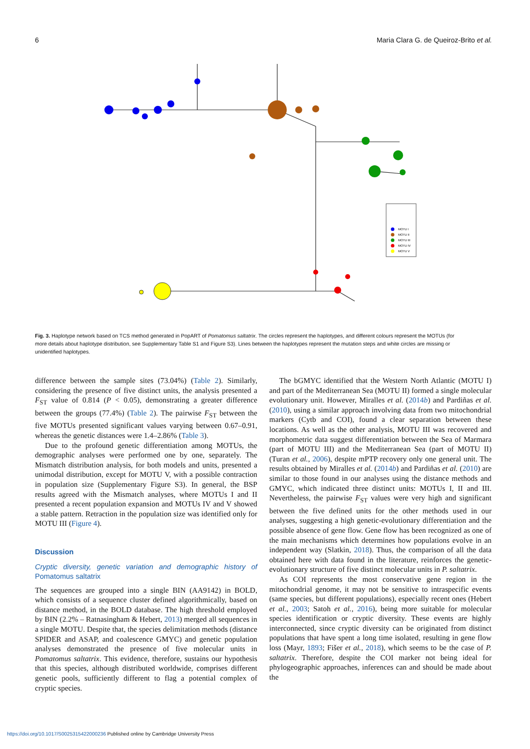6 Maria Clara G. de Queiroz-Brito et al.
MOTU I
MOTU II
MOTU III
MOTU IV
MOTU V
Fig. 3. Haplotype network based on TCS method generated in PopART of Pomatomus saltatrix. The circles represent the haplotypes, and different colours represent the MOTUs (for more details about haplotype distribution, see Supplementary Table S1 and Figure S3). Lines between the haplotypes represent the mutation steps and white circles are missing or unidentified haplotypes.
difference between the sample sites (73.04%) (Table 2). Similarly, considering the presence of five distinct units, the analysis presented a F<sub>ST</sub> value of 0.814 (P < 0.05), demonstrating a greater difference between the groups (77.4%) (Table 2). The pairwise F<sub>ST</sub> between the five MOTUs presented significant values varying between 0.67–0.91, whereas the genetic distances were 1.4–2.86% (Table 3).
Due to the profound genetic differentiation among MOTUs, the demographic analyses were performed one by one, separately. The Mismatch distribution analysis, for both models and units, presented a unimodal distribution, except for MOTU V, with a possible contraction in population size (Supplementary Figure S3). In general, the BSP results agreed with the Mismatch analyses, where MOTUs I and II presented a recent population expansion and MOTUs IV and V showed a stable pattern. Retraction in the population size was identified only for MOTU III (Figure 4).
Discussion
Cryptic diversity, genetic variation and demographic history of Pomatomus saltatrix
The sequences are grouped into a single BIN (AA9142) in BOLD, which consists of a sequence cluster defined algorithmically, based on distance method, in the BOLD database. The high threshold employed by BIN (2.2% – Ratnasingham & Hebert, 2013) merged all sequences in a single MOTU. Despite that, the species delimitation methods (distance SPIDER and ASAP, and coalescence GMYC) and genetic population analyses demonstrated the presence of five molecular units in Pomatomus saltatrix. This evidence, therefore, sustains our hypothesis that this species, although distributed worldwide, comprises different genetic pools, sufficiently different to flag a potential complex of cryptic species.
The bGMYC identified that the Western North Atlantic (MOTU I) and part of the Mediterranean Sea (MOTU II) formed a single molecular evolutionary unit. However, Miralles et al. (2014b) and Pardiñas et al. (2010), using a similar approach involving data from two mitochondrial markers (Cytb and COI), found a clear separation between these locations. As well as the other analysis, MOTU III was recovered and morphometric data suggest differentiation between the Sea of Marmara (part of MOTU III) and the Mediterranean Sea (part of MOTU II) (Turan et al., 2006), despite mPTP recovery only one general unit. The results obtained by Miralles et al. (2014b) and Pardiñas et al. (2010) are similar to those found in our analyses using the distance methods and GMYC, which indicated three distinct units: MOTUs I, II and III. Nevertheless, the pairwise F<sub>ST</sub> values were very high and significant between the five defined units for the other methods used in our analyses, suggesting a high genetic-evolutionary differentiation and the possible absence of gene flow. Gene flow has been recognized as one of the main mechanisms which determines how populations evolve in an independent way (Slatkin, 2018). Thus, the comparison of all the data obtained here with data found in the literature, reinforces the genetic-evolutionary structure of five distinct molecular units in P. saltatrix.
As COI represents the most conservative gene region in the mitochondrial genome, it may not be sensitive to intraspecific events (same species, but different populations), especially recent ones (Hebert et al., 2003; Satoh et al., 2016), being more suitable for molecular species identification or cryptic diversity. These events are highly interconnected, since cryptic diversity can be originated from distinct populations that have spent a long time isolated, resulting in gene flow loss (Mayr, 1893; Fišer et al., 2018), which seems to be the case of P. saltatrix. Therefore, despite the COI marker not being ideal for phylogeographic approaches, inferences can and should be made about the
https://doi.org/10.1017/S0025315422000236 Published online by Cambridge University Press